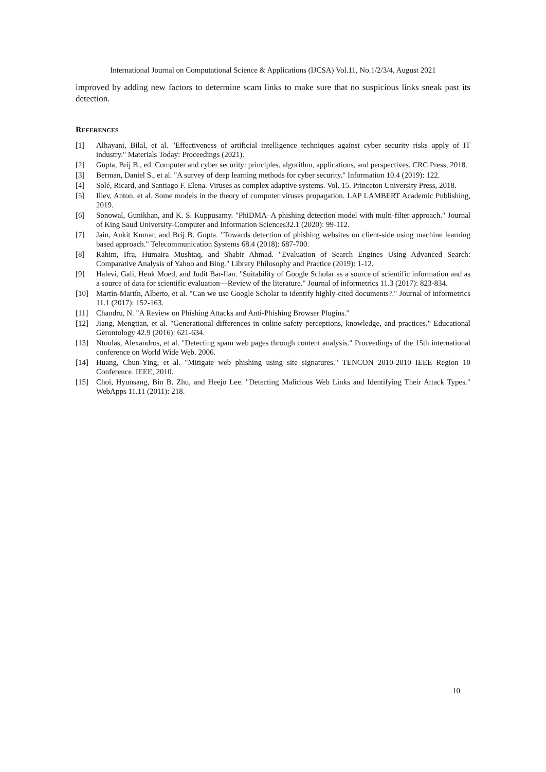International Journal on Computational Science & Applications (IJCSA) Vol.11, No.1/2/3/4, August 2021
improved by adding new factors to determine scam links to make sure that no suspicious links sneak past its detection.
REFERENCES
[1] Alhayani, Bilal, et al. "Effectiveness of artificial intelligence techniques against cyber security risks apply of IT industry." Materials Today: Proceedings (2021).
[2] Gupta, Brij B., ed. Computer and cyber security: principles, algorithm, applications, and perspectives. CRC Press, 2018.
[3] Berman, Daniel S., et al. "A survey of deep learning methods for cyber security." Information 10.4 (2019): 122.
[4] Solé, Ricard, and Santiago F. Elena. Viruses as complex adaptive systems. Vol. 15. Princeton University Press, 2018.
[5] Iliev, Anton, et al. Some models in the theory of computer viruses propagation. LAP LAMBERT Academic Publishing, 2019.
[6] Sonowal, Gunikhan, and K. S. Kuppusamy. "PhiDMA–A phishing detection model with multi-filter approach." Journal of King Saud University-Computer and Information Sciences32.1 (2020): 99-112.
[7] Jain, Ankit Kumar, and Brij B. Gupta. "Towards detection of phishing websites on client-side using machine learning based approach." Telecommunication Systems 68.4 (2018): 687-700.
[8] Rahim, Ifra, Humaira Mushtaq, and Shabir Ahmad. "Evaluation of Search Engines Using Advanced Search: Comparative Analysis of Yahoo and Bing." Library Philosophy and Practice (2019): 1-12.
[9] Halevi, Gali, Henk Moed, and Judit Bar-Ilan. "Suitability of Google Scholar as a source of scientific information and as a source of data for scientific evaluation—Review of the literature." Journal of informetrics 11.3 (2017): 823-834.
[10] Martín-Martín, Alberto, et al. "Can we use Google Scholar to identify highly-cited documents?." Journal of informetrics 11.1 (2017): 152-163.
[11] Chandru, N. "A Review on Phishing Attacks and Anti-Phishing Browser Plugins."
[12] Jiang, Mengtian, et al. "Generational differences in online safety perceptions, knowledge, and practices." Educational Gerontology 42.9 (2016): 621-634.
[13] Ntoulas, Alexandros, et al. "Detecting spam web pages through content analysis." Proceedings of the 15th international conference on World Wide Web. 2006.
[14] Huang, Chun-Ying, et al. "Mitigate web phishing using site signatures." TENCON 2010-2010 IEEE Region 10 Conference. IEEE, 2010.
[15] Choi, Hyunsang, Bin B. Zhu, and Heejo Lee. "Detecting Malicious Web Links and Identifying Their Attack Types." WebApps 11.11 (2011): 218.
10